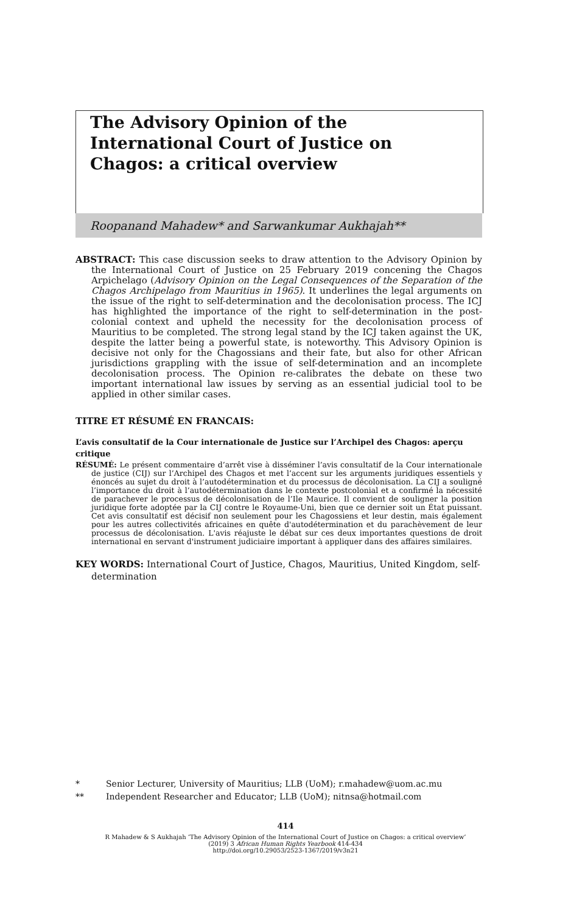The Advisory Opinion of the International Court of Justice on Chagos: a critical overview
Roopanand Mahadew* and Sarwankumar Aukhajah**
ABSTRACT: This case discussion seeks to draw attention to the Advisory Opinion by the International Court of Justice on 25 February 2019 concening the Chagos Arpichelago (Advisory Opinion on the Legal Consequences of the Separation of the Chagos Archipelago from Mauritius in 1965). It underlines the legal arguments on the issue of the right to self-determination and the decolonisation process. The ICJ has highlighted the importance of the right to self-determination in the post-colonial context and upheld the necessity for the decolonisation process of Mauritius to be completed. The strong legal stand by the ICJ taken against the UK, despite the latter being a powerful state, is noteworthy. This Advisory Opinion is decisive not only for the Chagossians and their fate, but also for other African jurisdictions grappling with the issue of self-determination and an incomplete decolonisation process. The Opinion re-calibrates the debate on these two important international law issues by serving as an essential judicial tool to be applied in other similar cases.
TITRE ET RÉSUMÉ EN FRANCAIS:
L’avis consultatif de la Cour internationale de Justice sur l’Archipel des Chagos: aperçu critique
RÉSUMÉ: Le présent commentaire d’arrêt vise à disséminer l’avis consultatif de la Cour internationale de justice (CIJ) sur l’Archipel des Chagos et met l’accent sur les arguments juridiques essentiels y énoncés au sujet du droit à l’autodétermination et du processus de décolonisation. La CIJ a souligné l’importance du droit à l’autodétermination dans le contexte postcolonial et a confirmé la nécessité de parachever le processus de décolonisation de l’Ile Maurice. Il convient de souligner la position juridique forte adoptée par la CIJ contre le Royaume-Uni, bien que ce dernier soit un État puissant. Cet avis consultatif est décisif non seulement pour les Chagossiens et leur destin, mais également pour les autres collectivités africaines en quête d'autodétermination et du parachèvement de leur processus de décolonisation. L'avis réajuste le débat sur ces deux importantes questions de droit international en servant d'instrument judiciaire important à appliquer dans des affaires similaires.
KEY WORDS: International Court of Justice, Chagos, Mauritius, United Kingdom, self-determination
* Senior Lecturer, University of Mauritius; LLB (UoM); r.mahadew@uom.ac.mu
** Independent Researcher and Educator; LLB (UoM); nitnsa@hotmail.com
414
R Mahadew & S Aukhajah ‘The Advisory Opinion of the International Court of Justice on Chagos: a critical overview’
(2019) 3 African Human Rights Yearbook 414-434
http://doi.org/10.29053/2523-1367/2019/v3n21